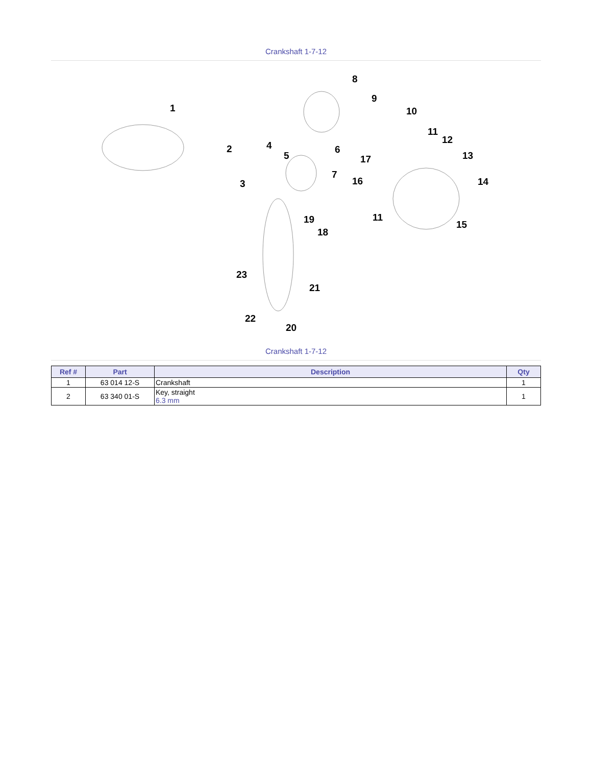Crankshaft 1-7-12
1
2
3
4
5
6
7
8
9
10
11
12
13
14
15
16
17
18
19
20
21
22
23
11
Crankshaft 1-7-12
| Ref # | Part | Description | Qty |
| --- | --- | --- | --- |
| 1 | 63 014 12-S | Crankshaft | 1 |
| 2 | 63 340 01-S | Key, straight 6.3 mm | 1 |